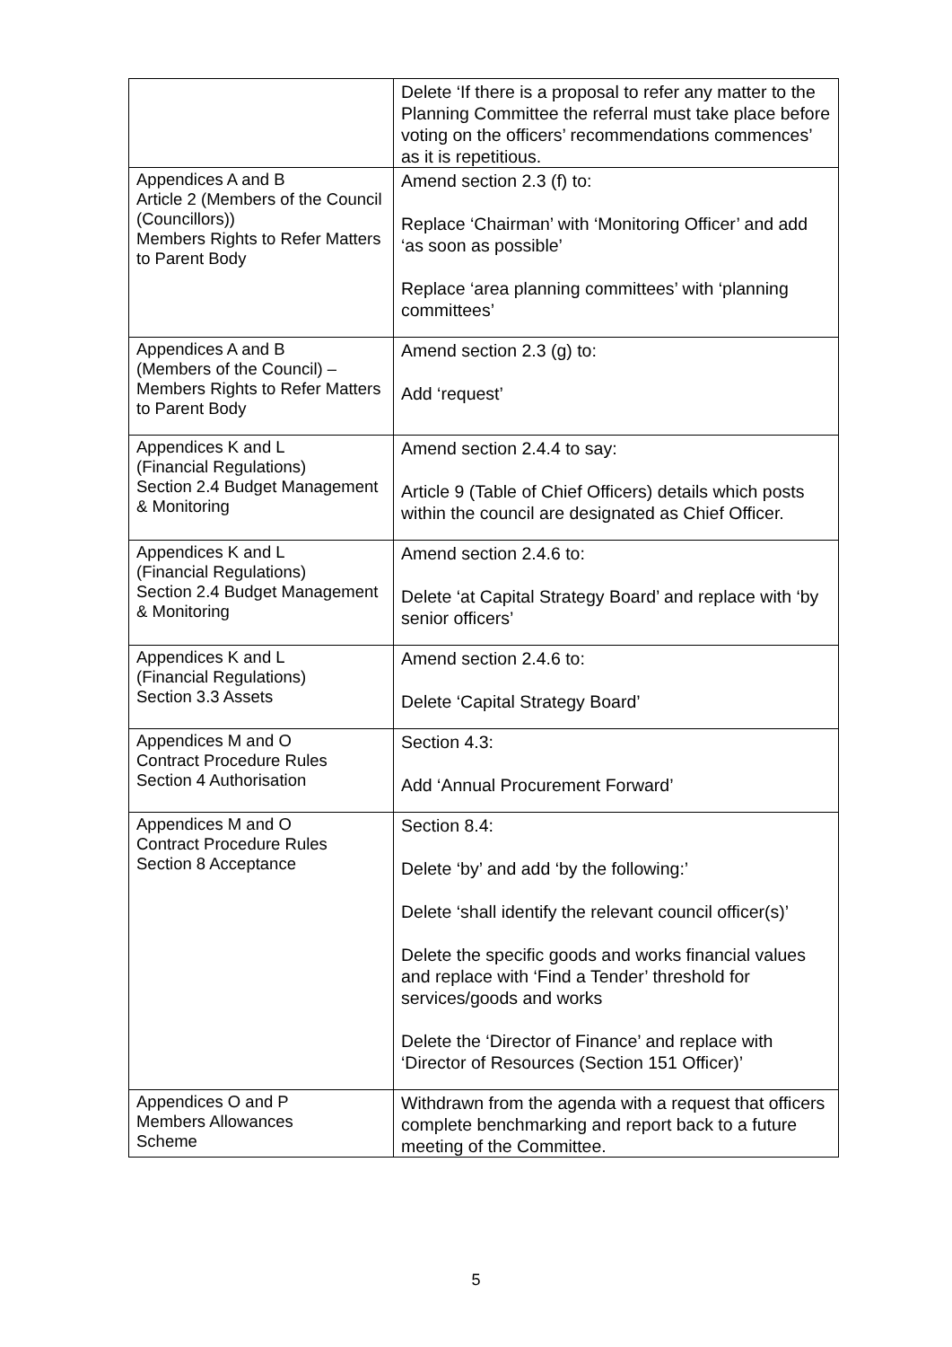| | Delete ‘If there is a proposal to refer any matter to the Planning Committee the referral must take place before voting on the officers’ recommendations commences’ as it is repetitious. |
| Appendices A and B Article 2 (Members of the Council (Councillors)) Members Rights to Refer Matters to Parent Body | Amend section 2.3 (f) to: Replace ‘Chairman’ with ‘Monitoring Officer’ and add ‘as soon as possible’ Replace ‘area planning committees’ with ‘planning committees’ |
| Appendices A and B (Members of the Council) – Members Rights to Refer Matters to Parent Body | Amend section 2.3 (g) to: Add ‘request’ |
| Appendices K and L (Financial Regulations) Section 2.4 Budget Management & Monitoring | Amend section 2.4.4 to say: Article 9 (Table of Chief Officers) details which posts within the council are designated as Chief Officer. |
| Appendices K and L (Financial Regulations) Section 2.4 Budget Management & Monitoring | Amend section 2.4.6 to: Delete ‘at Capital Strategy Board’ and replace with ‘by senior officers’ |
| Appendices K and L (Financial Regulations) Section 3.3 Assets | Amend section 2.4.6 to: Delete ‘Capital Strategy Board’ |
| Appendices M and O Contract Procedure Rules Section 4 Authorisation | Section 4.3: Add ‘Annual Procurement Forward’ |
| Appendices M and O Contract Procedure Rules Section 8 Acceptance | Section 8.4: Delete ‘by’ and add ‘by the following:’ Delete ‘shall identify the relevant council officer(s)’ Delete the specific goods and works financial values and replace with ‘Find a Tender’ threshold for services/goods and works Delete the ‘Director of Finance’ and replace with ‘Director of Resources (Section 151 Officer)’ |
| Appendices O and P Members Allowances Scheme | Withdrawn from the agenda with a request that officers complete benchmarking and report back to a future meeting of the Committee. |
5